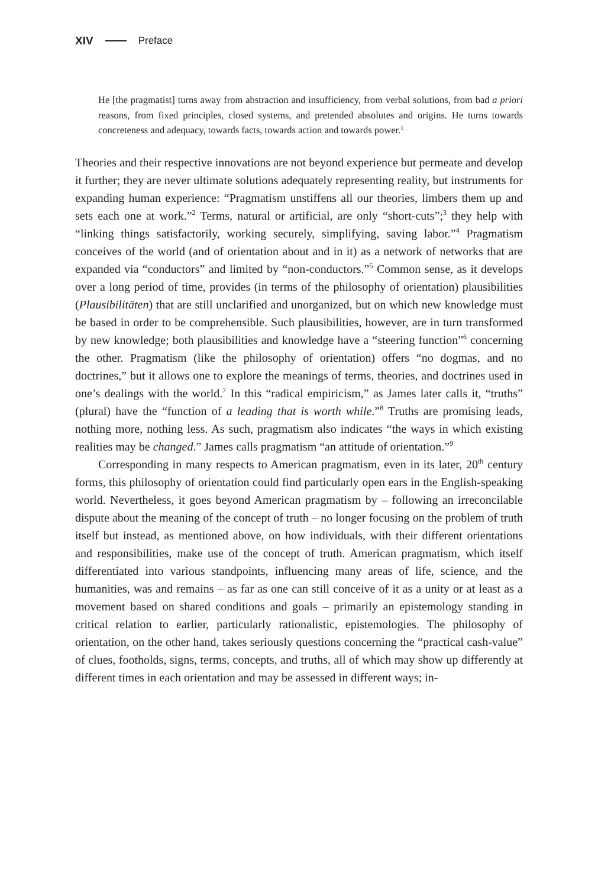XIV Preface
He [the pragmatist] turns away from abstraction and insufficiency, from verbal solutions, from bad a priori reasons, from fixed principles, closed systems, and pretended absolutes and origins. He turns towards concreteness and adequacy, towards facts, towards action and towards power.<sup>1</sup>
Theories and their respective innovations are not beyond experience but permeate and develop it further; they are never ultimate solutions adequately representing reality, but instruments for expanding human experience: “Pragmatism unstiffens all our theories, limbers them up and sets each one at work.”<sup>2</sup> Terms, natural or artificial, are only “short-cuts”;<sup>3</sup> they help with “linking things satisfactorily, working securely, simplifying, saving labor.”<sup>4</sup> Pragmatism conceives of the world (and of orientation about and in it) as a network of networks that are expanded via “conductors” and limited by “non-conductors.”<sup>5</sup> Common sense, as it develops over a long period of time, provides (in terms of the philosophy of orientation) plausibilities (Plausibilitäten) that are still unclarified and unorganized, but on which new knowledge must be based in order to be comprehensible. Such plausibilities, however, are in turn transformed by new knowledge; both plausibilities and knowledge have a “steering function”<sup>6</sup> concerning the other. Pragmatism (like the philosophy of orientation) offers “no dogmas, and no doctrines,” but it allows one to explore the meanings of terms, theories, and doctrines used in one’s dealings with the world.<sup>7</sup> In this “radical empiricism,” as James later calls it, “truths” (plural) have the “function of a leading that is worth while.”<sup>8</sup> Truths are promising leads, nothing more, nothing less. As such, pragmatism also indicates “the ways in which existing realities may be changed.” James calls pragmatism “an attitude of orientation.”<sup>9</sup>
Corresponding in many respects to American pragmatism, even in its later, 20<sup>th</sup> century forms, this philosophy of orientation could find particularly open ears in the English-speaking world. Nevertheless, it goes beyond American pragmatism by – following an irreconcilable dispute about the meaning of the concept of truth – no longer focusing on the problem of truth itself but instead, as mentioned above, on how individuals, with their different orientations and responsibilities, make use of the concept of truth. American pragmatism, which itself differentiated into various standpoints, influencing many areas of life, science, and the humanities, was and remains – as far as one can still conceive of it as a unity or at least as a movement based on shared conditions and goals – primarily an epistemology standing in critical relation to earlier, particularly rationalistic, epistemologies. The philosophy of orientation, on the other hand, takes seriously questions concerning the “practical cash-value” of clues, footholds, signs, terms, concepts, and truths, all of which may show up differently at different times in each orientation and may be assessed in different ways; in-